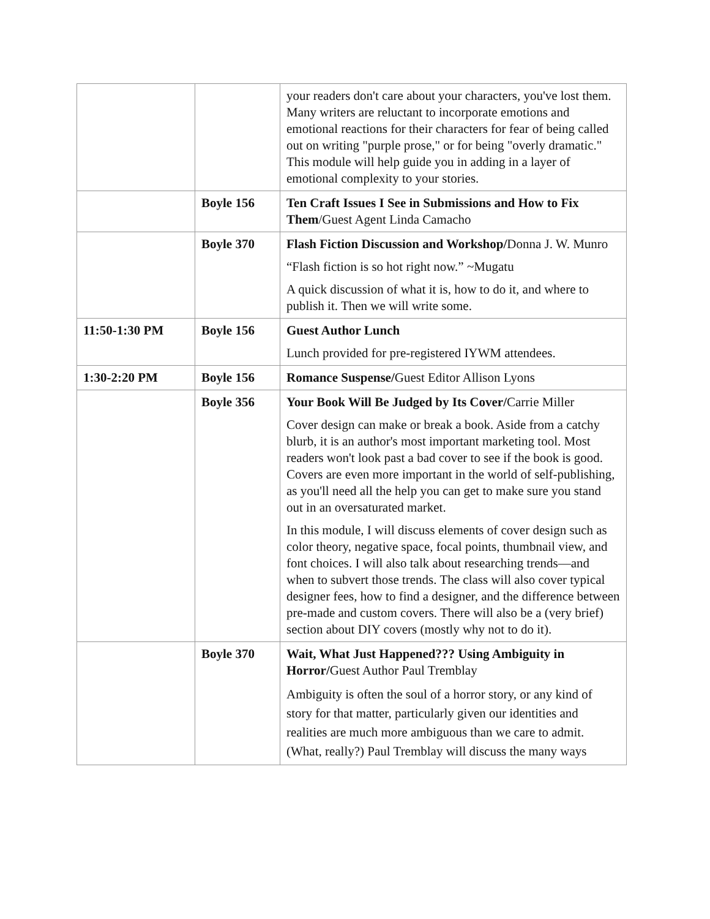| | | your readers don't care about your characters, you've lost them. Many writers are reluctant to incorporate emotions and emotional reactions for their characters for fear of being called out on writing "purple prose," or for being "overly dramatic." This module will help guide you in adding in a layer of emotional complexity to your stories. |
| | Boyle 156 | Ten Craft Issues I See in Submissions and How to Fix Them /Guest Agent Linda Camacho |
| | Boyle 370 | Flash Fiction Discussion and Workshop/ Donna J. W. Munro “Flash fiction is so hot right now.” ~Mugatu A quick discussion of what it is, how to do it, and where to publish it. Then we will write some. |
| 11:50-1:30 PM | Boyle 156 | Guest Author Lunch Lunch provided for pre-registered IYWM attendees. |
| 1:30-2:20 PM | Boyle 156 | Romance Suspense/ Guest Editor Allison Lyons |
| | Boyle 356 | Your Book Will Be Judged by Its Cover/ Carrie Miller Cover design can make or break a book. Aside from a catchy blurb, it is an author's most important marketing tool. Most readers won't look past a bad cover to see if the book is good. Covers are even more important in the world of self-publishing, as you'll need all the help you can get to make sure you stand out in an oversaturated market. In this module, I will discuss elements of cover design such as color theory, negative space, focal points, thumbnail view, and font choices. I will also talk about researching trends—and when to subvert those trends. The class will also cover typical designer fees, how to find a designer, and the difference between pre-made and custom covers. There will also be a (very brief) section about DIY covers (mostly why not to do it). |
| | Boyle 370 | Wait, What Just Happened??? Using Ambiguity in Horror/ Guest Author Paul Tremblay Ambiguity is often the soul of a horror story, or any kind of story for that matter, particularly given our identities and realities are much more ambiguous than we care to admit. (What, really?) Paul Tremblay will discuss the many ways |